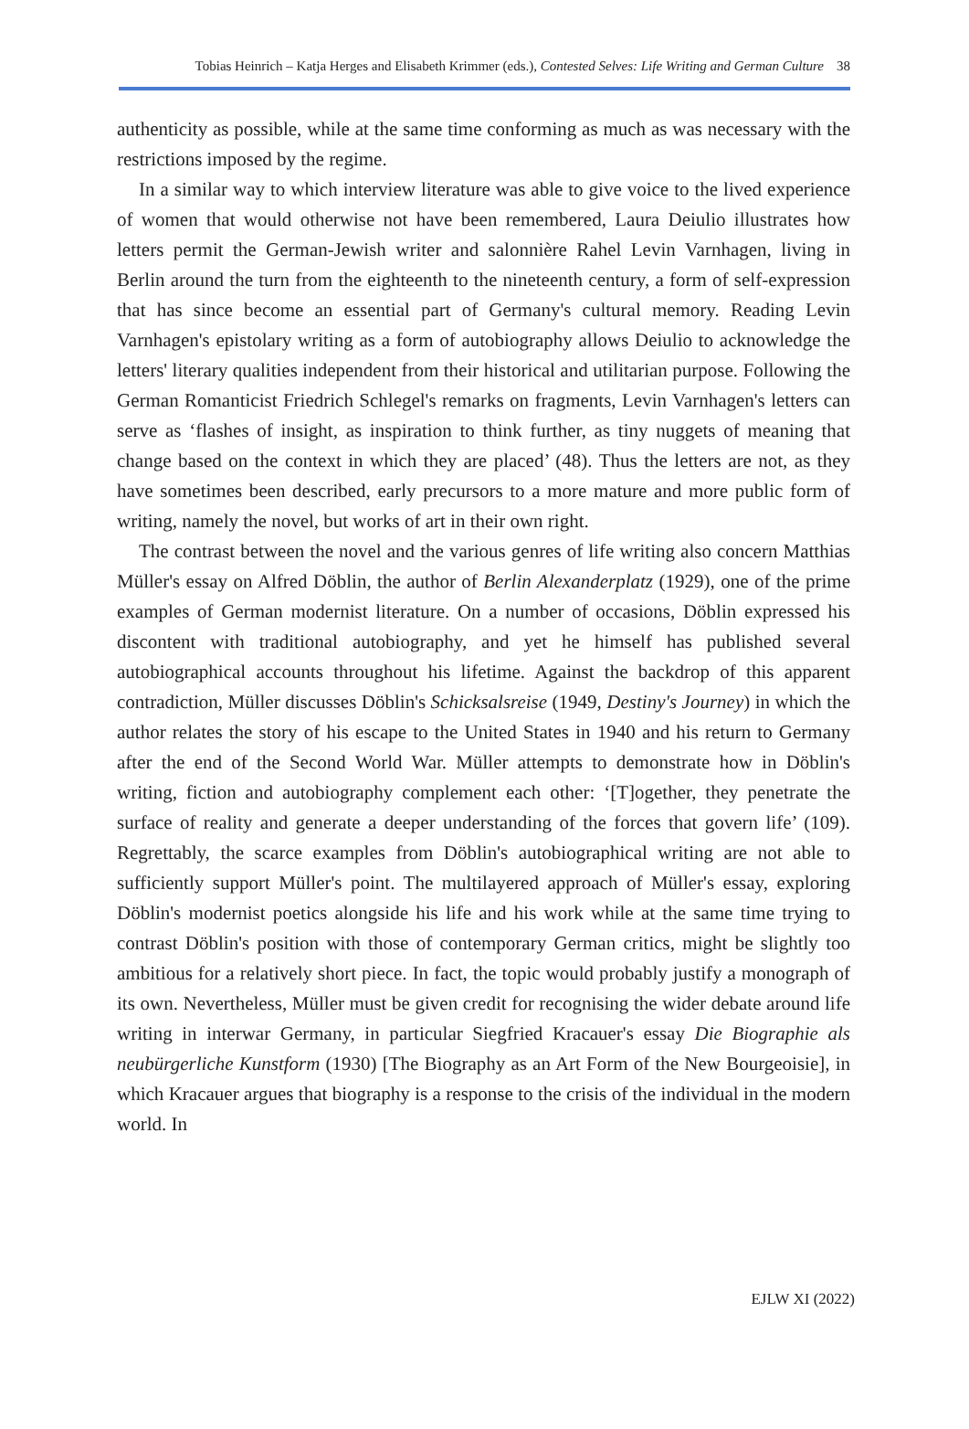Tobias Heinrich – Katja Herges and Elisabeth Krimmer (eds.), Contested Selves: Life Writing and German Culture 38
authenticity as possible, while at the same time conforming as much as was necessary with the restrictions imposed by the regime.
In a similar way to which interview literature was able to give voice to the lived experience of women that would otherwise not have been remembered, Laura Deiulio illustrates how letters permit the German-Jewish writer and salonnière Rahel Levin Varnhagen, living in Berlin around the turn from the eighteenth to the nineteenth century, a form of self-expression that has since become an essential part of Germany's cultural memory. Reading Levin Varnhagen's epistolary writing as a form of autobiography allows Deiulio to acknowledge the letters' literary qualities independent from their historical and utilitarian purpose. Following the German Romanticist Friedrich Schlegel's remarks on fragments, Levin Varnhagen's letters can serve as ‘flashes of insight, as inspiration to think further, as tiny nuggets of meaning that change based on the context in which they are placed’ (48). Thus the letters are not, as they have sometimes been described, early precursors to a more mature and more public form of writing, namely the novel, but works of art in their own right.
The contrast between the novel and the various genres of life writing also concern Matthias Müller's essay on Alfred Döblin, the author of Berlin Alexanderplatz (1929), one of the prime examples of German modernist literature. On a number of occasions, Döblin expressed his discontent with traditional autobiography, and yet he himself has published several autobiographical accounts throughout his lifetime. Against the backdrop of this apparent contradiction, Müller discusses Döblin's Schicksalsreise (1949, Destiny's Journey) in which the author relates the story of his escape to the United States in 1940 and his return to Germany after the end of the Second World War. Müller attempts to demonstrate how in Döblin's writing, fiction and autobiography complement each other: ‘[T]ogether, they penetrate the surface of reality and generate a deeper understanding of the forces that govern life’ (109). Regrettably, the scarce examples from Döblin's autobiographical writing are not able to sufficiently support Müller's point. The multilayered approach of Müller's essay, exploring Döblin's modernist poetics alongside his life and his work while at the same time trying to contrast Döblin's position with those of contemporary German critics, might be slightly too ambitious for a relatively short piece. In fact, the topic would probably justify a monograph of its own. Nevertheless, Müller must be given credit for recognising the wider debate around life writing in interwar Germany, in particular Siegfried Kracauer's essay Die Biographie als neubürgerliche Kunstform (1930) [The Biography as an Art Form of the New Bourgeoisie], in which Kracauer argues that biography is a response to the crisis of the individual in the modern world. In
EJLW XI (2022)